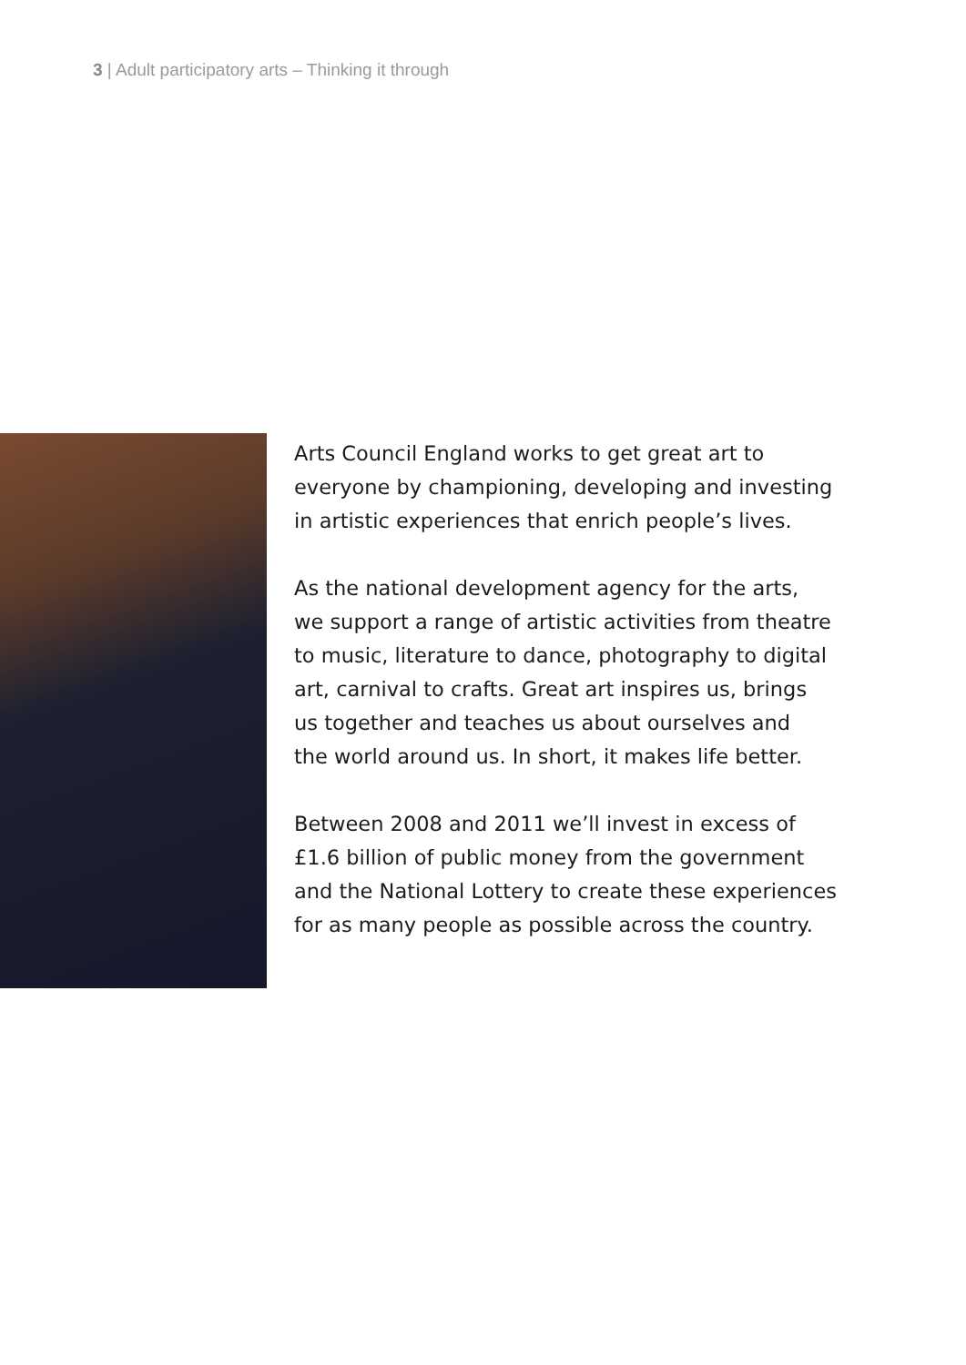3 | Adult participatory arts – Thinking it through
Arts Council England works to get great art to
everyone by championing, developing and investing
in artistic experiences that enrich people’s lives.
As the national development agency for the arts,
we support a range of artistic activities from theatre
to music, literature to dance, photography to digital
art, carnival to crafts. Great art inspires us, brings
us together and teaches us about ourselves and
the world around us. In short, it makes life better.
Between 2008 and 2011 we’ll invest in excess of
£1.6 billion of public money from the government
and the National Lottery to create these experiences
for as many people as possible across the country.